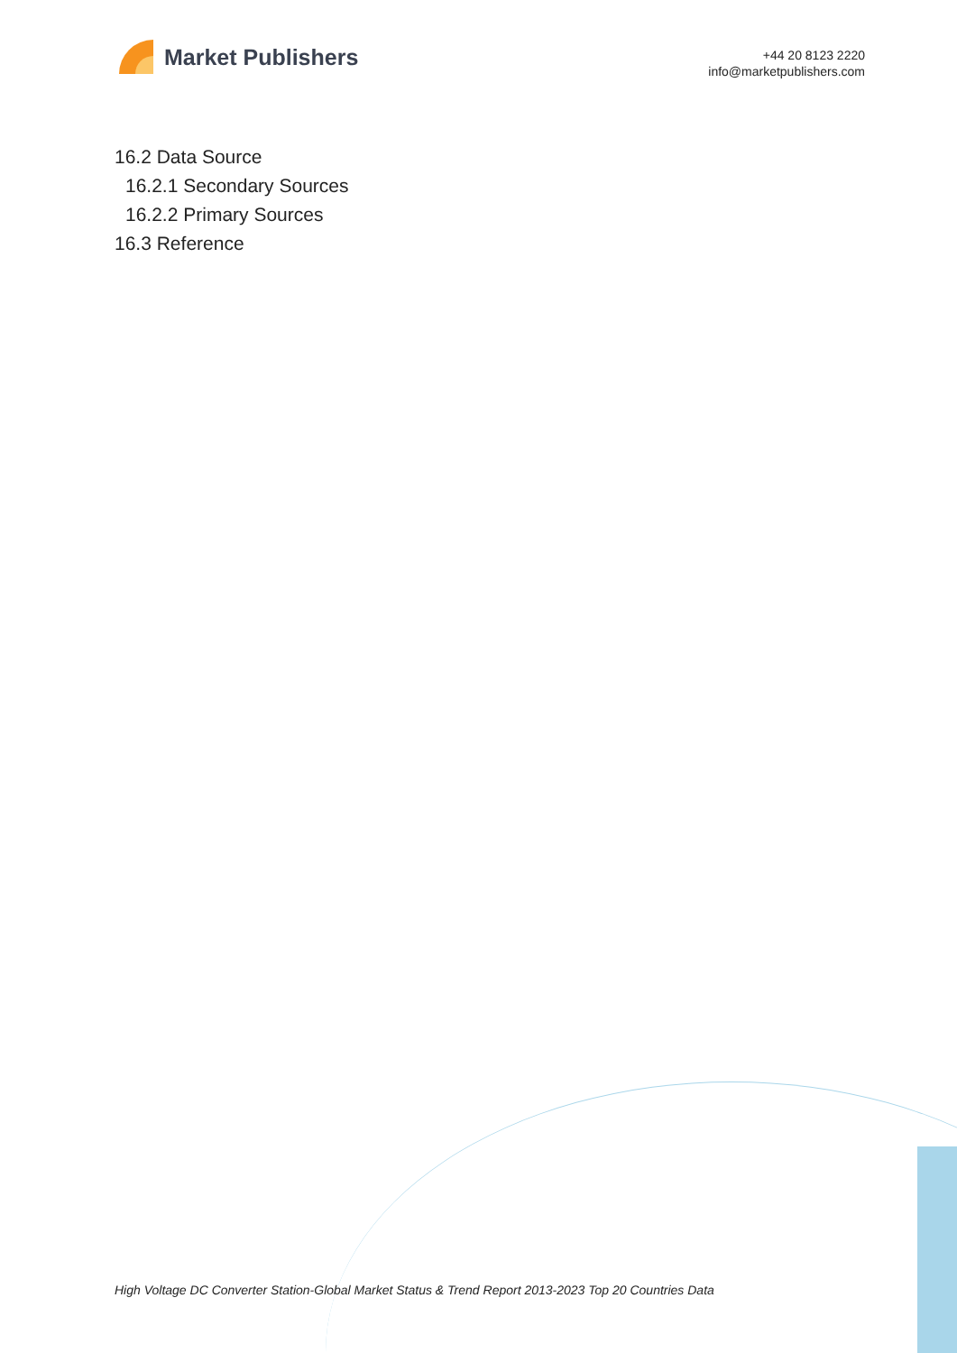Market Publishers
+44 20 8123 2220
info@marketpublishers.com
16.2 Data Source
16.2.1 Secondary Sources
16.2.2 Primary Sources
16.3 Reference
High Voltage DC Converter Station-Global Market Status & Trend Report 2013-2023 Top 20 Countries Data